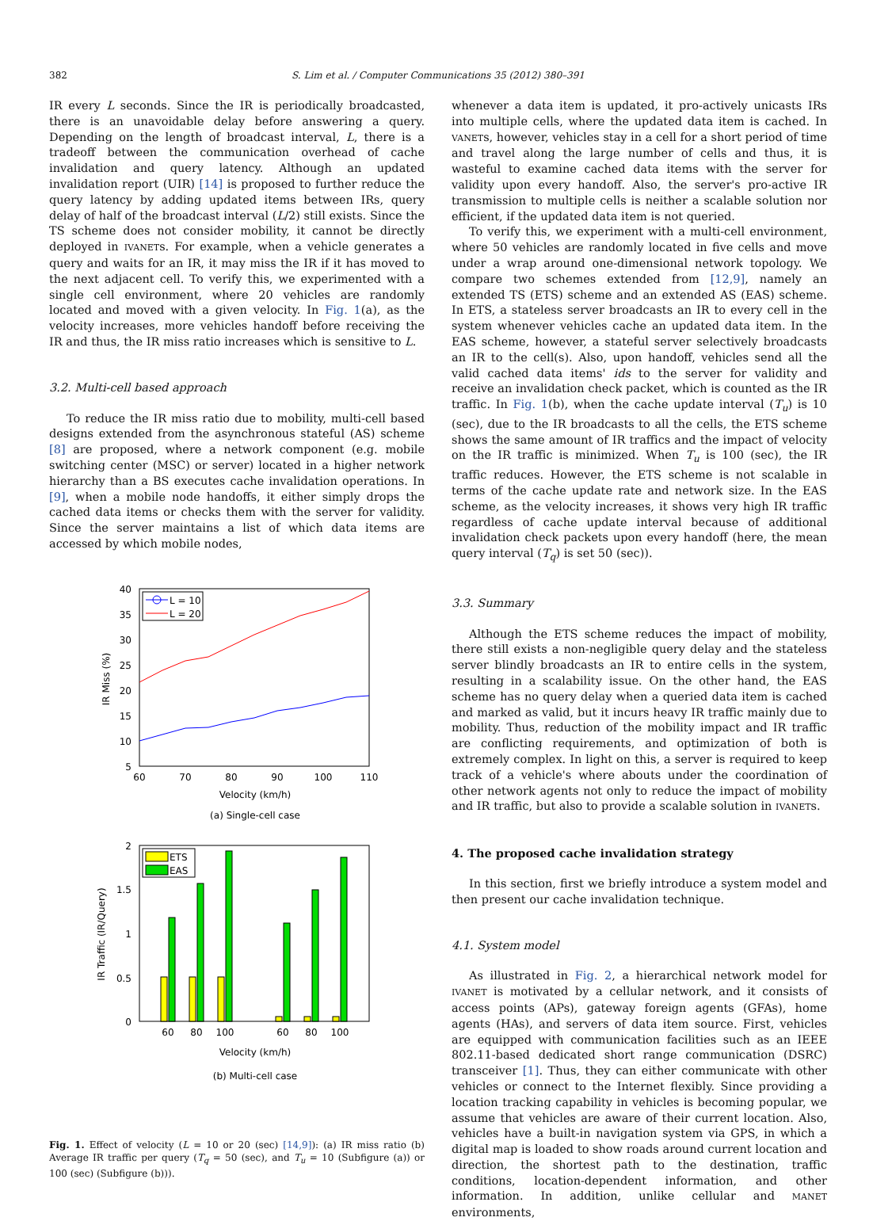382
S. Lim et al. / Computer Communications 35 (2012) 380–391
IR every L seconds. Since the IR is periodically broadcasted, there is an unavoidable delay before answering a query. Depending on the length of broadcast interval, L, there is a tradeoff between the communication overhead of cache invalidation and query latency. Although an updated invalidation report (UIR) [14] is proposed to further reduce the query latency by adding updated items between IRs, query delay of half of the broadcast interval (L/2) still exists. Since the TS scheme does not consider mobility, it cannot be directly deployed in IVANETs. For example, when a vehicle generates a query and waits for an IR, it may miss the IR if it has moved to the next adjacent cell. To verify this, we experimented with a single cell environment, where 20 vehicles are randomly located and moved with a given velocity. In Fig. 1(a), as the velocity increases, more vehicles handoff before receiving the IR and thus, the IR miss ratio increases which is sensitive to L.
3.2. Multi-cell based approach
To reduce the IR miss ratio due to mobility, multi-cell based designs extended from the asynchronous stateful (AS) scheme [8] are proposed, where a network component (e.g. mobile switching center (MSC) or server) located in a higher network hierarchy than a BS executes cache invalidation operations. In [9], when a mobile node handoffs, it either simply drops the cached data items or checks them with the server for validity. Since the server maintains a list of which data items are accessed by which mobile nodes,
40
35
30
25
20
15
10
5
60
70
80
90
100
110
Velocity (km/h)
(a) Single-cell case
IR Miss (%)
L = 10
L = 20
2
1.5
1
0.5
0
60
80
100
60
80
100
Velocity (km/h)
(b) Multi-cell case
IR Traffic (IR/Query)
ETS
EAS
Fig. 1. Effect of velocity (L = 10 or 20 (sec) [14,9]): (a) IR miss ratio (b) Average IR traffic per query (T<sub>q</sub> = 50 (sec), and T<sub>u</sub> = 10 (Subfigure (a)) or 100 (sec) (Subfigure (b))).
whenever a data item is updated, it pro-actively unicasts IRs into multiple cells, where the updated data item is cached. In VANETs, however, vehicles stay in a cell for a short period of time and travel along the large number of cells and thus, it is wasteful to examine cached data items with the server for validity upon every handoff. Also, the server's pro-active IR transmission to multiple cells is neither a scalable solution nor efficient, if the updated data item is not queried.
To verify this, we experiment with a multi-cell environment, where 50 vehicles are randomly located in five cells and move under a wrap around one-dimensional network topology. We compare two schemes extended from [12,9], namely an extended TS (ETS) scheme and an extended AS (EAS) scheme. In ETS, a stateless server broadcasts an IR to every cell in the system whenever vehicles cache an updated data item. In the EAS scheme, however, a stateful server selectively broadcasts an IR to the cell(s). Also, upon handoff, vehicles send all the valid cached data items' ids to the server for validity and receive an invalidation check packet, which is counted as the IR traffic. In Fig. 1(b), when the cache update interval (T<sub>u</sub>) is 10 (sec), due to the IR broadcasts to all the cells, the ETS scheme shows the same amount of IR traffics and the impact of velocity on the IR traffic is minimized. When T<sub>u</sub> is 100 (sec), the IR traffic reduces. However, the ETS scheme is not scalable in terms of the cache update rate and network size. In the EAS scheme, as the velocity increases, it shows very high IR traffic regardless of cache update interval because of additional invalidation check packets upon every handoff (here, the mean query interval (T<sub>q</sub>) is set 50 (sec)).
3.3. Summary
Although the ETS scheme reduces the impact of mobility, there still exists a non-negligible query delay and the stateless server blindly broadcasts an IR to entire cells in the system, resulting in a scalability issue. On the other hand, the EAS scheme has no query delay when a queried data item is cached and marked as valid, but it incurs heavy IR traffic mainly due to mobility. Thus, reduction of the mobility impact and IR traffic are conflicting requirements, and optimization of both is extremely complex. In light on this, a server is required to keep track of a vehicle's where abouts under the coordination of other network agents not only to reduce the impact of mobility and IR traffic, but also to provide a scalable solution in IVANETs.
4. The proposed cache invalidation strategy
In this section, first we briefly introduce a system model and then present our cache invalidation technique.
4.1. System model
As illustrated in Fig. 2, a hierarchical network model for IVANET is motivated by a cellular network, and it consists of access points (APs), gateway foreign agents (GFAs), home agents (HAs), and servers of data item source. First, vehicles are equipped with communication facilities such as an IEEE 802.11-based dedicated short range communication (DSRC) transceiver [1]. Thus, they can either communicate with other vehicles or connect to the Internet flexibly. Since providing a location tracking capability in vehicles is becoming popular, we assume that vehicles are aware of their current location. Also, vehicles have a built-in navigation system via GPS, in which a digital map is loaded to show roads around current location and direction, the shortest path to the destination, traffic conditions, location-dependent information, and other information. In addition, unlike cellular and MANET environments,